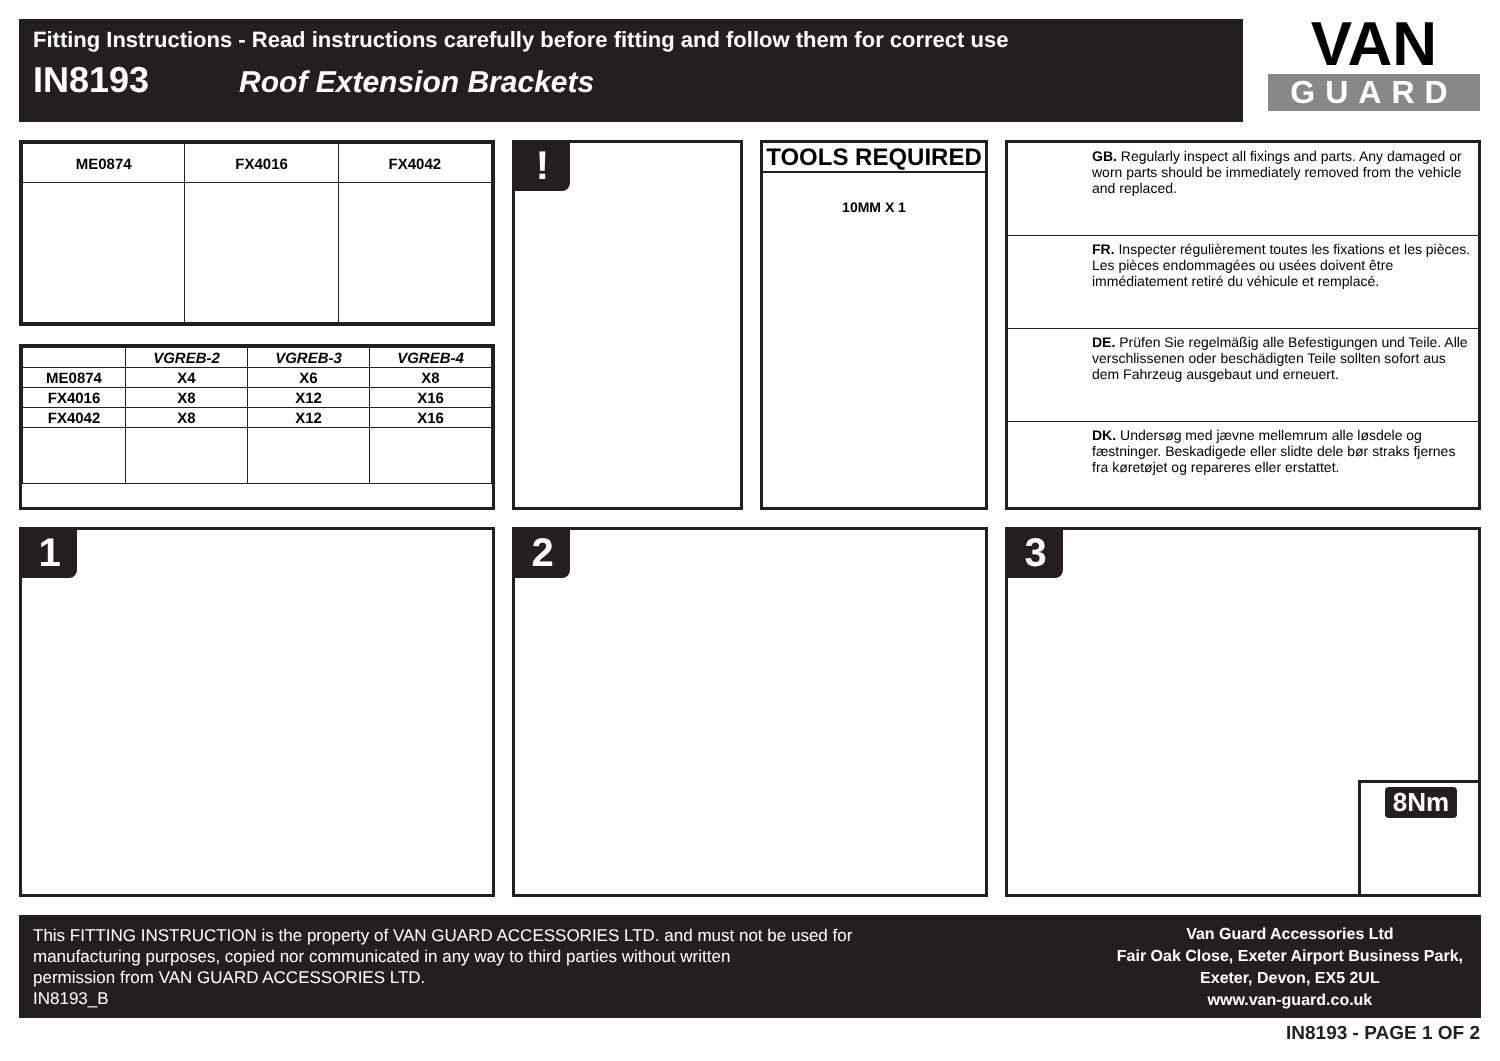Fitting Instructions - Read instructions carefully before fitting and follow them for correct use
IN8193 Roof Extension Brackets
VAN
GUARD
| ME0874 | FX4016 | FX4042 |
| --- | --- | --- |
| | VGREB-2 | VGREB-3 | VGREB-4 |
| --- | --- | --- | --- |
| ME0874 | X4 | X6 | X8 |
| FX4016 | X8 | X12 | X16 |
| FX4042 | X8 | X12 | X16 |
!
TOOLS REQUIRED
10MM X 1
GB. Regularly inspect all fixings and parts. Any damaged or worn parts should be immediately removed from the vehicle and replaced.
FR. Inspecter régulièrement toutes les fixations et les pièces. Les pièces endommagées ou usées doivent être immédiatement retiré du véhicule et remplacé.
DE. Prüfen Sie regelmäßig alle Befestigungen und Teile. Alle verschlissenen oder beschädigten Teile sollten sofort aus dem Fahrzeug ausgebaut und erneuert.
DK. Undersøg med jævne mellemrum alle løsdele og fæstninger. Beskadigede eller slidte dele bør straks fjernes fra køretøjet og repareres eller erstattet.
1 2
3
8Nm
This FITTING INSTRUCTION is the property of VAN GUARD ACCESSORIES LTD. and must not be used for
manufacturing purposes, copied nor communicated in any way to third parties without written
permission from VAN GUARD ACCESSORIES LTD.
IN8193_B
Van Guard Accessories Ltd
Fair Oak Close, Exeter Airport Business Park,
Exeter, Devon, EX5 2UL
www.van-guard.co.uk
IN8193 - PAGE 1 OF 2